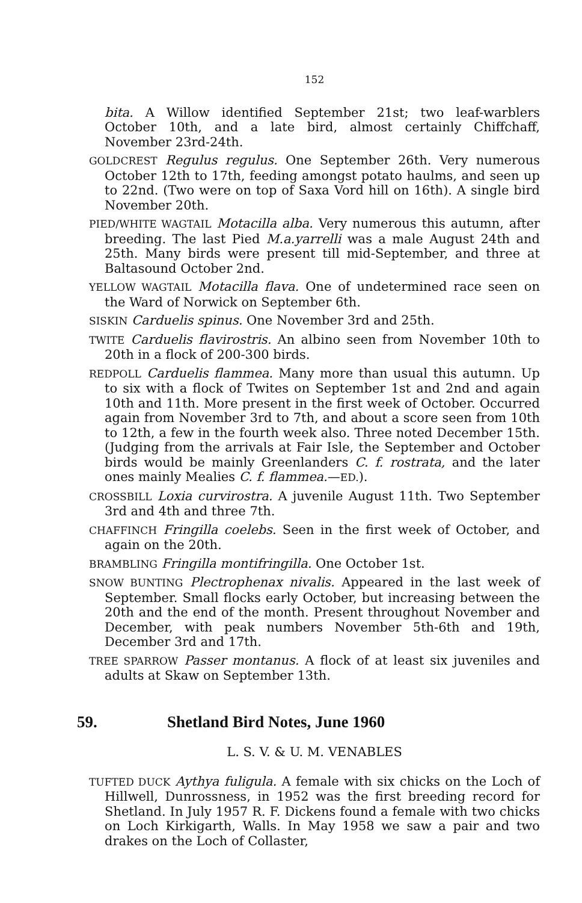152
bita. A Willow identified September 21st; two leaf-warblers October 10th, and a late bird, almost certainly Chiffchaff, November 23rd-24th.
GOLDCREST Regulus regulus. One September 26th. Very numerous October 12th to 17th, feeding amongst potato haulms, and seen up to 22nd. (Two were on top of Saxa Vord hill on 16th). A single bird November 20th.
PIED/WHITE WAGTAIL Motacilla alba. Very numerous this autumn, after breeding. The last Pied M.a.yarrelli was a male August 24th and 25th. Many birds were present till mid-September, and three at Baltasound October 2nd.
YELLOW WAGTAIL Motacilla flava. One of undetermined race seen on the Ward of Norwick on September 6th.
SISKIN Carduelis spinus. One November 3rd and 25th.
TWITE Carduelis flavirostris. An albino seen from November 10th to 20th in a flock of 200-300 birds.
REDPOLL Carduelis flammea. Many more than usual this autumn. Up to six with a flock of Twites on September 1st and 2nd and again 10th and 11th. More present in the first week of October. Occurred again from November 3rd to 7th, and about a score seen from 10th to 12th, a few in the fourth week also. Three noted December 15th. (Judging from the arrivals at Fair Isle, the September and October birds would be mainly Greenlanders C. f. rostrata, and the later ones mainly Mealies C. f. flammea.—ED.).
CROSSBILL Loxia curvirostra. A juvenile August 11th. Two September 3rd and 4th and three 7th.
CHAFFINCH Fringilla coelebs. Seen in the first week of October, and again on the 20th.
BRAMBLING Fringilla montifringilla. One October 1st.
SNOW BUNTING Plectrophenax nivalis. Appeared in the last week of September. Small flocks early October, but increasing between the 20th and the end of the month. Present throughout November and December, with peak numbers November 5th-6th and 19th, December 3rd and 17th.
TREE SPARROW Passer montanus. A flock of at least six juveniles and adults at Skaw on September 13th.
59. Shetland Bird Notes, June 1960
L. S. V. & U. M. VENABLES
TUFTED DUCK Aythya fuligula. A female with six chicks on the Loch of Hillwell, Dunrossness, in 1952 was the first breeding record for Shetland. In July 1957 R. F. Dickens found a female with two chicks on Loch Kirkigarth, Walls. In May 1958 we saw a pair and two drakes on the Loch of Collaster,